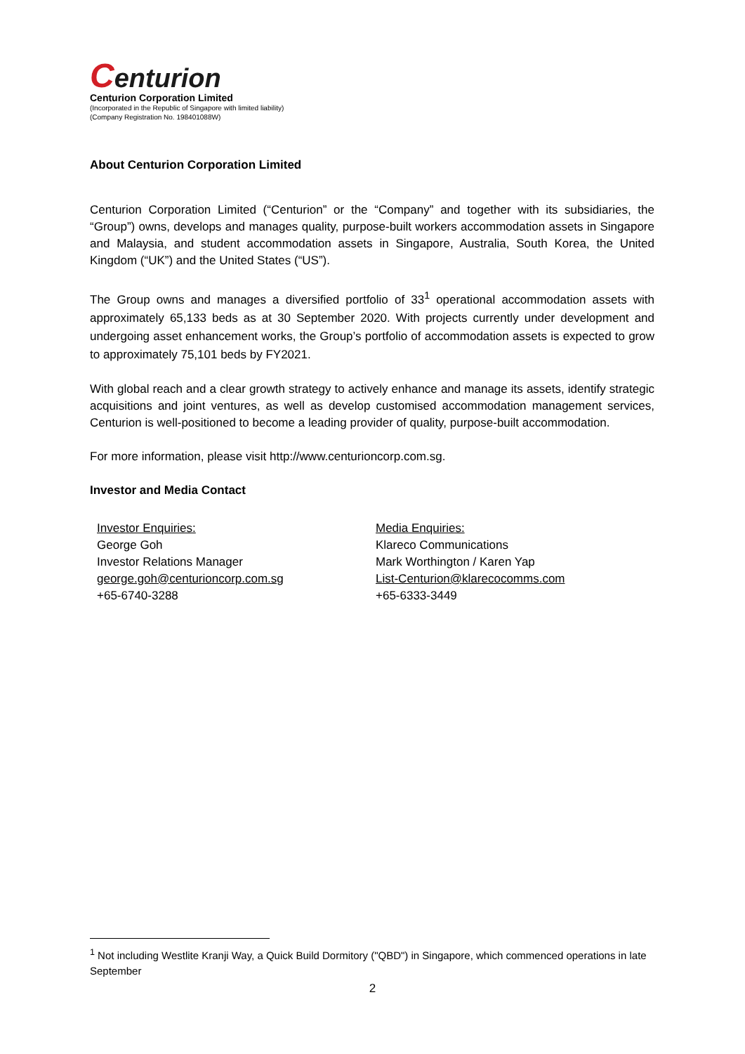Centurion
Centurion Corporation Limited
(Incorporated in the Republic of Singapore with limited liability)
(Company Registration No. 198401088W)
About Centurion Corporation Limited
Centurion Corporation Limited (“Centurion” or the “Company” and together with its subsidiaries, the “Group”) owns, develops and manages quality, purpose-built workers accommodation assets in Singapore and Malaysia, and student accommodation assets in Singapore, Australia, South Korea, the United Kingdom (“UK”) and the United States (“US”).
The Group owns and manages a diversified portfolio of 33<sup>1</sup> operational accommodation assets with approximately 65,133 beds as at 30 September 2020. With projects currently under development and undergoing asset enhancement works, the Group’s portfolio of accommodation assets is expected to grow to approximately 75,101 beds by FY2021.
With global reach and a clear growth strategy to actively enhance and manage its assets, identify strategic acquisitions and joint ventures, as well as develop customised accommodation management services, Centurion is well-positioned to become a leading provider of quality, purpose-built accommodation.
For more information, please visit http://www.centurioncorp.com.sg.
Investor and Media Contact
Investor Enquiries:
George Goh
Investor Relations Manager
george.goh@centurioncorp.com.sg
+65-6740-3288
Media Enquiries:
Klareco Communications
Mark Worthington / Karen Yap
List-Centurion@klarecocomms.com
+65-6333-3449
<sup>1</sup> Not including Westlite Kranji Way, a Quick Build Dormitory ("QBD") in Singapore, which commenced operations in late September
2